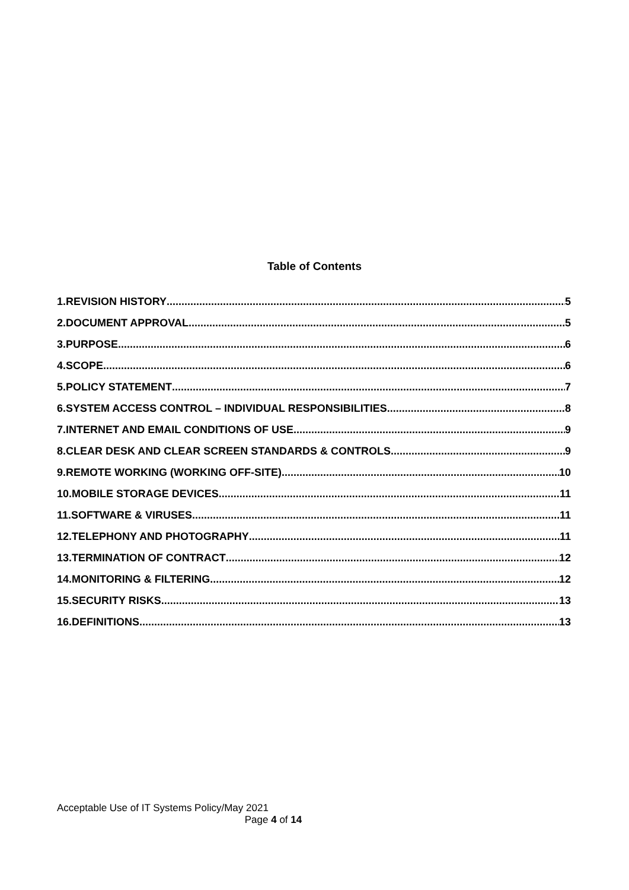Table of Contents
1.REVISION HISTORY 5
2.DOCUMENT APPROVAL 5
3.PURPOSE 6
4.SCOPE 6
5.POLICY STATEMENT 7
6.SYSTEM ACCESS CONTROL – INDIVIDUAL RESPONSIBILITIES 8
7.INTERNET AND EMAIL CONDITIONS OF USE 9
8.CLEAR DESK AND CLEAR SCREEN STANDARDS & CONTROLS 9
9.REMOTE WORKING (WORKING OFF-SITE) 10
10.MOBILE STORAGE DEVICES 11
11.SOFTWARE & VIRUSES 11
12.TELEPHONY AND PHOTOGRAPHY 11
13.TERMINATION OF CONTRACT 12
14.MONITORING & FILTERING 12
15.SECURITY RISKS 13
16.DEFINITIONS 13
Acceptable Use of IT Systems Policy/May 2021
Page 4 of 14